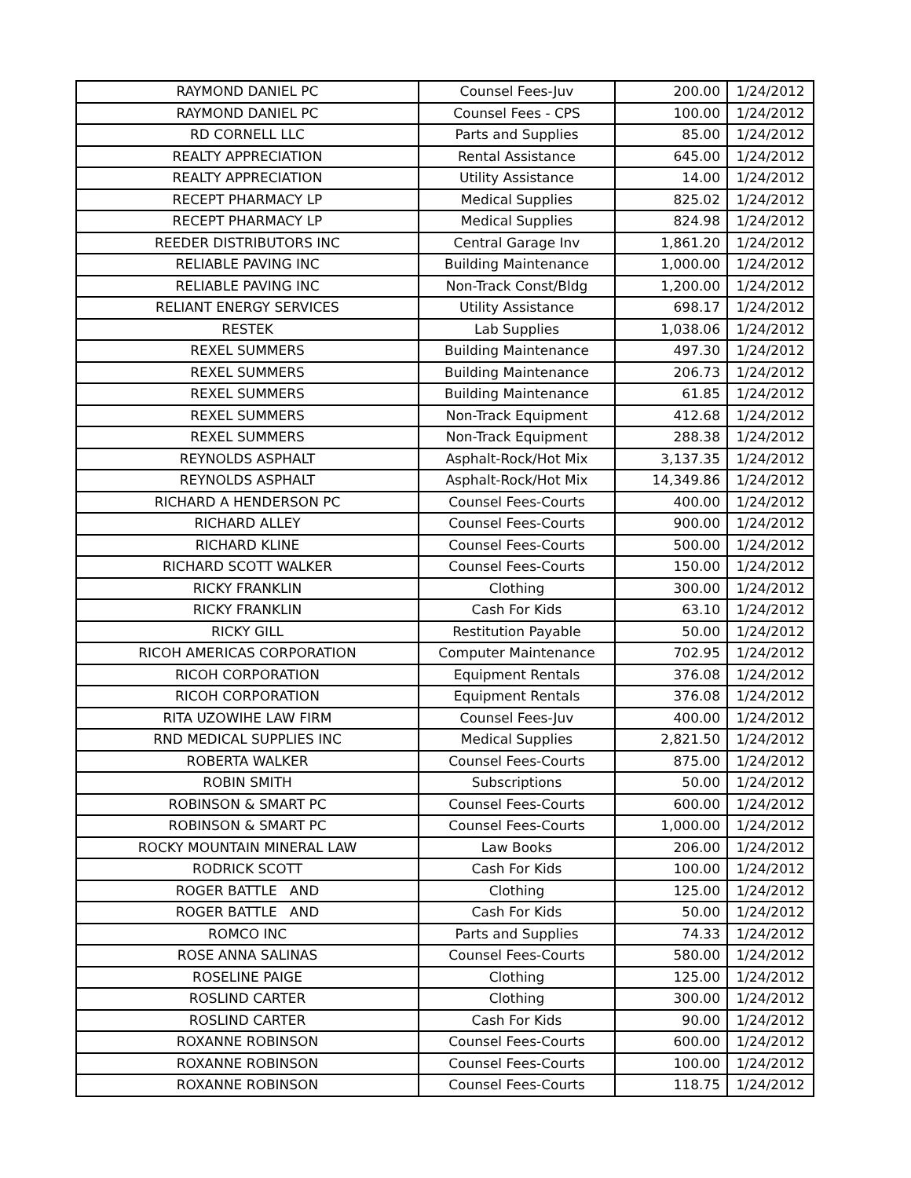| RAYMOND DANIEL PC | Counsel Fees-Juv | 200.00 | 1/24/2012 |
| RAYMOND DANIEL PC | Counsel Fees - CPS | 100.00 | 1/24/2012 |
| RD CORNELL LLC | Parts and Supplies | 85.00 | 1/24/2012 |
| REALTY APPRECIATION | Rental Assistance | 645.00 | 1/24/2012 |
| REALTY APPRECIATION | Utility Assistance | 14.00 | 1/24/2012 |
| RECEPT PHARMACY LP | Medical Supplies | 825.02 | 1/24/2012 |
| RECEPT PHARMACY LP | Medical Supplies | 824.98 | 1/24/2012 |
| REEDER DISTRIBUTORS INC | Central Garage Inv | 1,861.20 | 1/24/2012 |
| RELIABLE PAVING INC | Building Maintenance | 1,000.00 | 1/24/2012 |
| RELIABLE PAVING INC | Non-Track Const/Bldg | 1,200.00 | 1/24/2012 |
| RELIANT ENERGY SERVICES | Utility Assistance | 698.17 | 1/24/2012 |
| RESTEK | Lab Supplies | 1,038.06 | 1/24/2012 |
| REXEL SUMMERS | Building Maintenance | 497.30 | 1/24/2012 |
| REXEL SUMMERS | Building Maintenance | 206.73 | 1/24/2012 |
| REXEL SUMMERS | Building Maintenance | 61.85 | 1/24/2012 |
| REXEL SUMMERS | Non-Track Equipment | 412.68 | 1/24/2012 |
| REXEL SUMMERS | Non-Track Equipment | 288.38 | 1/24/2012 |
| REYNOLDS ASPHALT | Asphalt-Rock/Hot Mix | 3,137.35 | 1/24/2012 |
| REYNOLDS ASPHALT | Asphalt-Rock/Hot Mix | 14,349.86 | 1/24/2012 |
| RICHARD A HENDERSON PC | Counsel Fees-Courts | 400.00 | 1/24/2012 |
| RICHARD ALLEY | Counsel Fees-Courts | 900.00 | 1/24/2012 |
| RICHARD KLINE | Counsel Fees-Courts | 500.00 | 1/24/2012 |
| RICHARD SCOTT WALKER | Counsel Fees-Courts | 150.00 | 1/24/2012 |
| RICKY FRANKLIN | Clothing | 300.00 | 1/24/2012 |
| RICKY FRANKLIN | Cash For Kids | 63.10 | 1/24/2012 |
| RICKY GILL | Restitution Payable | 50.00 | 1/24/2012 |
| RICOH AMERICAS CORPORATION | Computer Maintenance | 702.95 | 1/24/2012 |
| RICOH CORPORATION | Equipment Rentals | 376.08 | 1/24/2012 |
| RICOH CORPORATION | Equipment Rentals | 376.08 | 1/24/2012 |
| RITA UZOWIHE LAW FIRM | Counsel Fees-Juv | 400.00 | 1/24/2012 |
| RND MEDICAL SUPPLIES INC | Medical Supplies | 2,821.50 | 1/24/2012 |
| ROBERTA WALKER | Counsel Fees-Courts | 875.00 | 1/24/2012 |
| ROBIN SMITH | Subscriptions | 50.00 | 1/24/2012 |
| ROBINSON & SMART PC | Counsel Fees-Courts | 600.00 | 1/24/2012 |
| ROBINSON & SMART PC | Counsel Fees-Courts | 1,000.00 | 1/24/2012 |
| ROCKY MOUNTAIN MINERAL LAW | Law Books | 206.00 | 1/24/2012 |
| RODRICK SCOTT | Cash For Kids | 100.00 | 1/24/2012 |
| ROGER BATTLE AND | Clothing | 125.00 | 1/24/2012 |
| ROGER BATTLE AND | Cash For Kids | 50.00 | 1/24/2012 |
| ROMCO INC | Parts and Supplies | 74.33 | 1/24/2012 |
| ROSE ANNA SALINAS | Counsel Fees-Courts | 580.00 | 1/24/2012 |
| ROSELINE PAIGE | Clothing | 125.00 | 1/24/2012 |
| ROSLIND CARTER | Clothing | 300.00 | 1/24/2012 |
| ROSLIND CARTER | Cash For Kids | 90.00 | 1/24/2012 |
| ROXANNE ROBINSON | Counsel Fees-Courts | 600.00 | 1/24/2012 |
| ROXANNE ROBINSON | Counsel Fees-Courts | 100.00 | 1/24/2012 |
| ROXANNE ROBINSON | Counsel Fees-Courts | 118.75 | 1/24/2012 |